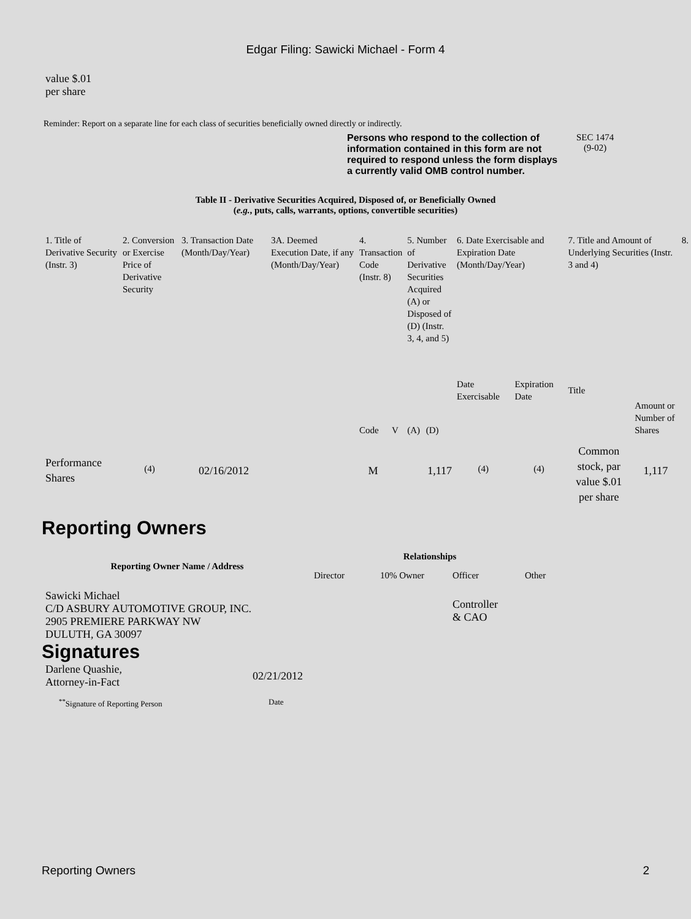Edgar Filing: Sawicki Michael - Form 4
value $.01
per share
Reminder: Report on a separate line for each class of securities beneficially owned directly or indirectly.
Persons who respond to the collection of information contained in this form are not required to respond unless the form displays a currently valid OMB control number.
SEC 1474
(9-02)
Table II - Derivative Securities Acquired, Disposed of, or Beneficially Owned
(e.g., puts, calls, warrants, options, convertible securities)
| 1. Title of Derivative Security (Instr. 3) | 2. Conversion or Exercise Price of Derivative Security | 3. Transaction Date (Month/Day/Year) | 3A. Deemed Execution Date, if any (Month/Day/Year) | 4. Transaction Code (Instr. 8) | | 5. Number of Derivative Securities Acquired (A) or Disposed of (D) (Instr. 3, 4, and 5) | | 6. Date Exercisable and Expiration Date (Month/Day/Year) | | 7. Title and Amount of Underlying Securities (Instr. 3 and 4) | | 8. |
| --- | --- | --- | --- | --- | --- | --- | --- | --- | --- | --- | --- | --- |
| | | | | Code | V | (A) | (D) | Date Exercisable | Expiration Date | Title | Amount or Number of Shares | |
| Performance Shares | <sup>(4)</sup> | 02/16/2012 | | M | | | 1,117 | <sup>(4)</sup> | <sup>(4)</sup> | Common stock, par value $.01 per share | 1,117 | |
Reporting Owners
| Reporting Owner Name / Address | Relationships | | | |
| --- | --- | --- | --- | --- |
| | Director | 10% Owner | Officer | Other |
| Sawicki Michael C/D ASBURY AUTOMOTIVE GROUP, INC. 2905 PREMIERE PARKWAY NW DULUTH, GA 30097 | | | Controller & CAO | |
Signatures
| Darlene Quashie, Attorney-in-Fact | 02/21/2012 |
| <sup>**</sup> Signature of Reporting Person | Date |
Reporting Owners 2